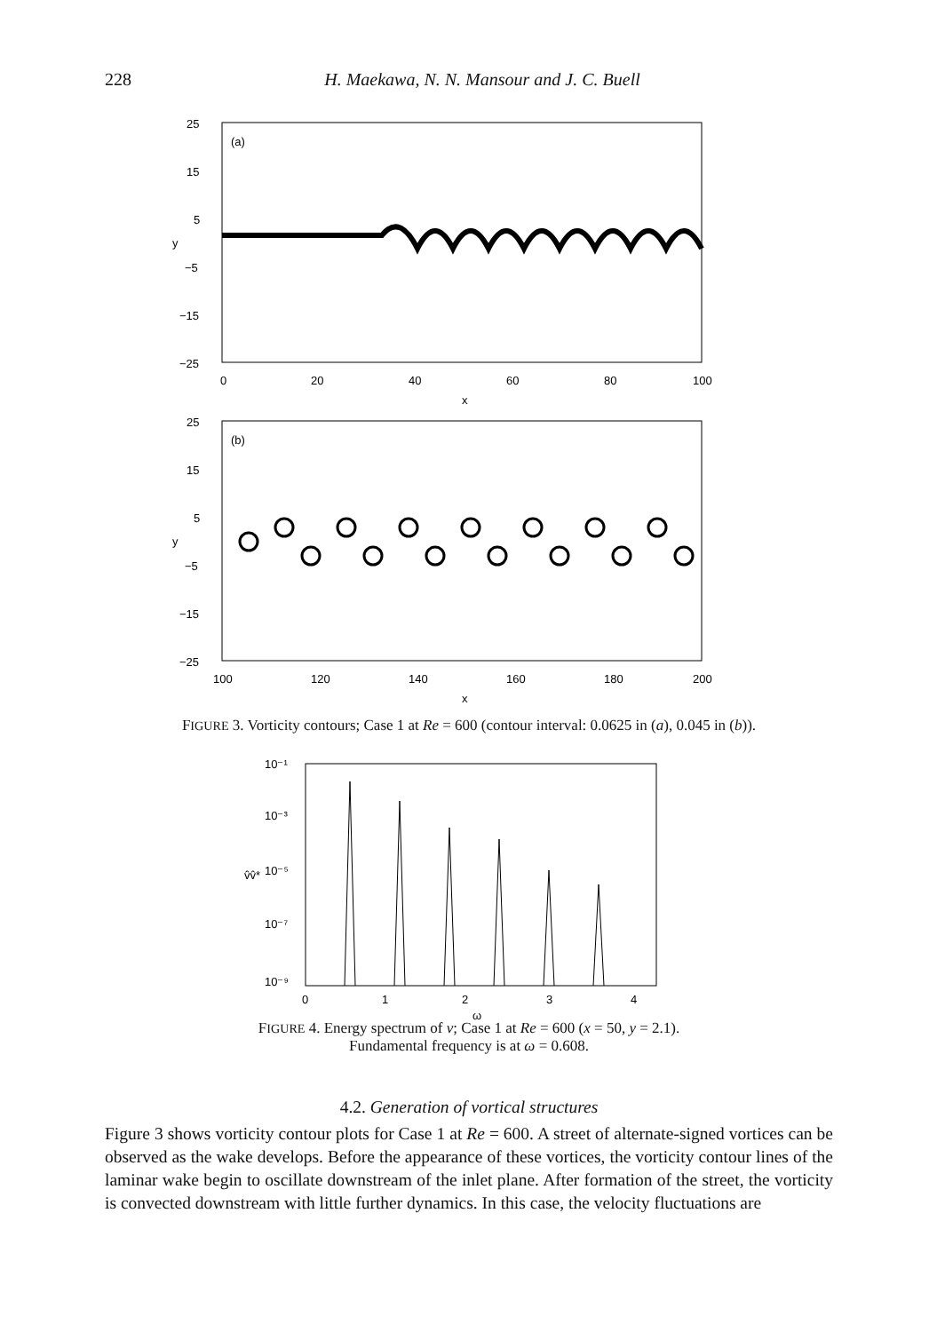228
H. Maekawa, N. N. Mansour and J. C. Buell
(a)
25
15
5
y
−5
−15
−25
0
20
40
60
80
100
x
(b)
25
15
5
y
−5
−15
−25
100
120
140
160
180
200
x
FIGURE 3. Vorticity contours; Case 1 at Re = 600 (contour interval: 0.0625 in (a), 0.045 in (b)).
10⁻¹
10⁻³
10⁻⁵
10⁻⁷
10⁻⁹
v̂v̂*
0
1
2
3
4
ω
FIGURE 4. Energy spectrum of v; Case 1 at Re = 600 (x = 50, y = 2.1).
Fundamental frequency is at ω = 0.608.
4.2. Generation of vortical structures
Figure 3 shows vorticity contour plots for Case 1 at Re = 600. A street of alternate-signed vortices can be observed as the wake develops. Before the appearance of these vortices, the vorticity contour lines of the laminar wake begin to oscillate downstream of the inlet plane. After formation of the street, the vorticity is convected downstream with little further dynamics. In this case, the velocity fluctuations are